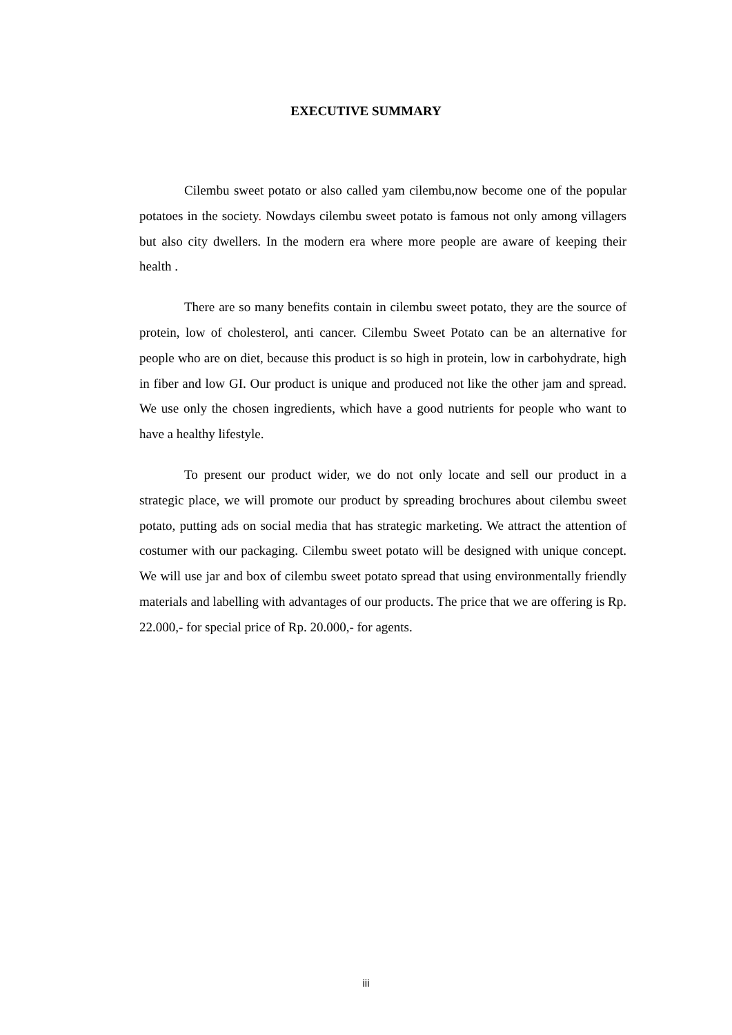EXECUTIVE SUMMARY
Cilembu sweet potato or also called yam cilembu,now become one of the popular potatoes in the society. Nowdays cilembu sweet potato is famous not only among villagers but also city dwellers. In the modern era where more people are aware of keeping their health .
There are so many benefits contain in cilembu sweet potato, they are the source of protein, low of cholesterol, anti cancer. Cilembu Sweet Potato can be an alternative for people who are on diet, because this product is so high in protein, low in carbohydrate, high in fiber and low GI. Our product is unique and produced not like the other jam and spread. We use only the chosen ingredients, which have a good nutrients for people who want to have a healthy lifestyle.
To present our product wider, we do not only locate and sell our product in a strategic place, we will promote our product by spreading brochures about cilembu sweet potato, putting ads on social media that has strategic marketing. We attract the attention of costumer with our packaging. Cilembu sweet potato will be designed with unique concept. We will use jar and box of cilembu sweet potato spread that using environmentally friendly materials and labelling with advantages of our products. The price that we are offering is Rp. 22.000,- for special price of Rp. 20.000,- for agents.
iii